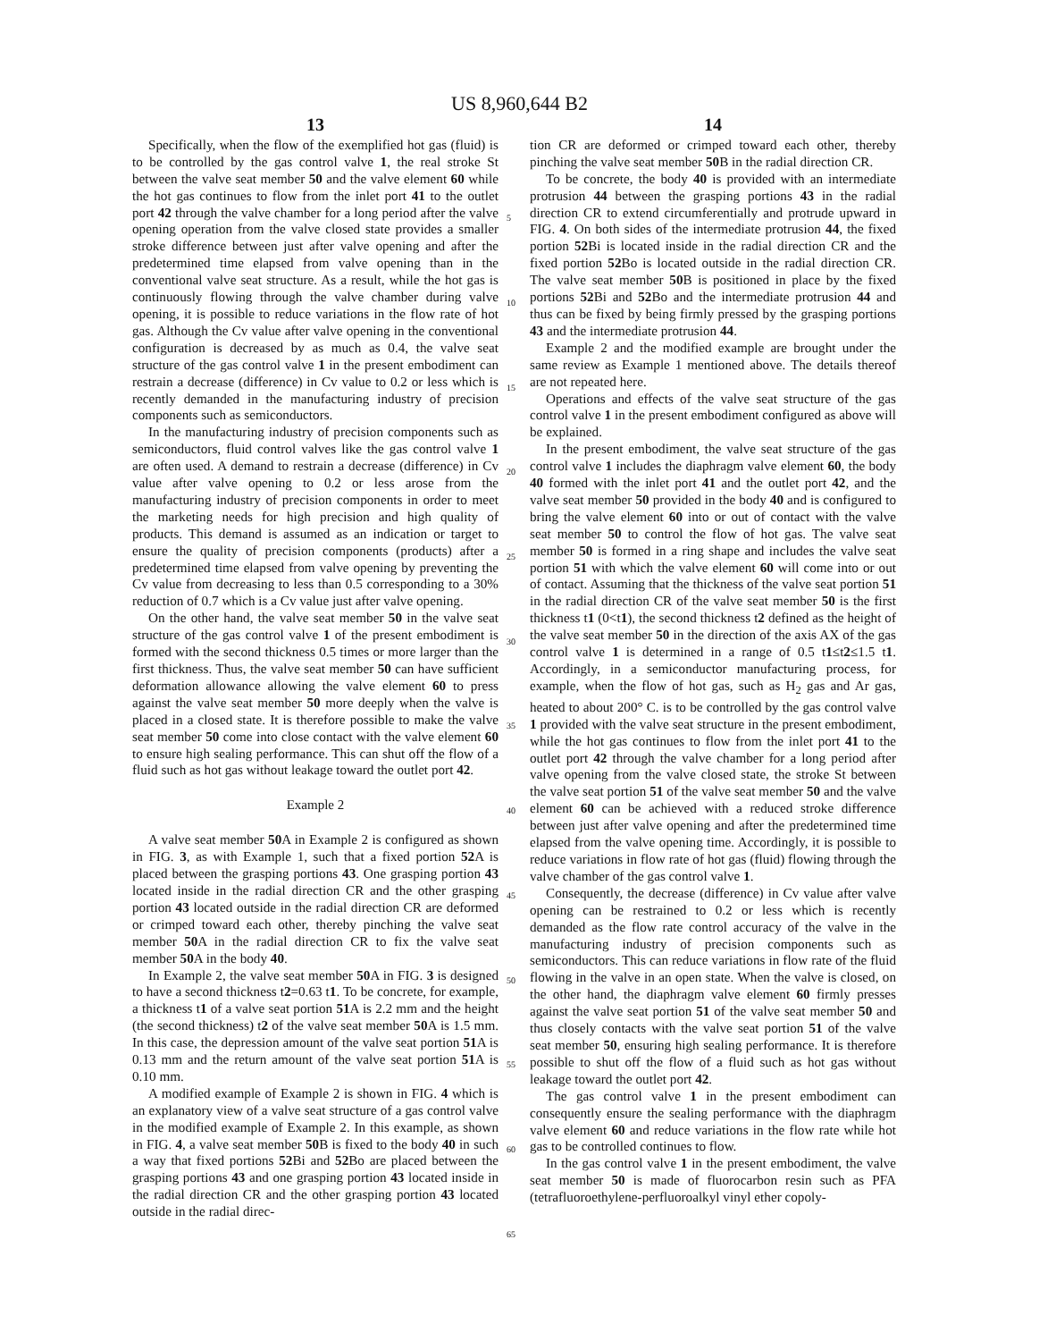US 8,960,644 B2
13
Specifically, when the flow of the exemplified hot gas (fluid) is to be controlled by the gas control valve 1, the real stroke St between the valve seat member 50 and the valve element 60 while the hot gas continues to flow from the inlet port 41 to the outlet port 42 through the valve chamber for a long period after the valve opening operation from the valve closed state provides a smaller stroke difference between just after valve opening and after the predetermined time elapsed from valve opening than in the conventional valve seat structure. As a result, while the hot gas is continuously flowing through the valve chamber during valve opening, it is possible to reduce variations in the flow rate of hot gas. Although the Cv value after valve opening in the conventional configuration is decreased by as much as 0.4, the valve seat structure of the gas control valve 1 in the present embodiment can restrain a decrease (difference) in Cv value to 0.2 or less which is recently demanded in the manufacturing industry of precision components such as semiconductors.
In the manufacturing industry of precision components such as semiconductors, fluid control valves like the gas control valve 1 are often used. A demand to restrain a decrease (difference) in Cv value after valve opening to 0.2 or less arose from the manufacturing industry of precision components in order to meet the marketing needs for high precision and high quality of products. This demand is assumed as an indication or target to ensure the quality of precision components (products) after a predetermined time elapsed from valve opening by preventing the Cv value from decreasing to less than 0.5 corresponding to a 30% reduction of 0.7 which is a Cv value just after valve opening.
On the other hand, the valve seat member 50 in the valve seat structure of the gas control valve 1 of the present embodiment is formed with the second thickness 0.5 times or more larger than the first thickness. Thus, the valve seat member 50 can have sufficient deformation allowance allowing the valve element 60 to press against the valve seat member 50 more deeply when the valve is placed in a closed state. It is therefore possible to make the valve seat member 50 come into close contact with the valve element 60 to ensure high sealing performance. This can shut off the flow of a fluid such as hot gas without leakage toward the outlet port 42.
Example 2
A valve seat member 50 A in Example 2 is configured as shown in FIG. 3, as with Example 1, such that a fixed portion 52 A is placed between the grasping portions 43. One grasping portion 43 located inside in the radial direction CR and the other grasping portion 43 located outside in the radial direction CR are deformed or crimped toward each other, thereby pinching the valve seat member 50 A in the radial direction CR to fix the valve seat member 50 A in the body 40.
In Example 2, the valve seat member 50 A in FIG. 3 is designed to have a second thickness t2=0.63 t1. To be concrete, for example, a thickness t1 of a valve seat portion 51 A is 2.2 mm and the height (the second thickness) t2 of the valve seat member 50 A is 1.5 mm. In this case, the depression amount of the valve seat portion 51 A is 0.13 mm and the return amount of the valve seat portion 51 A is 0.10 mm.
A modified example of Example 2 is shown in FIG. 4 which is an explanatory view of a valve seat structure of a gas control valve in the modified example of Example 2. In this example, as shown in FIG. 4, a valve seat member 50 B is fixed to the body 40 in such a way that fixed portions 52 Bi and 52 Bo are placed between the grasping portions 43 and one grasping portion 43 located inside in the radial direction CR and the other grasping portion 43 located outside in the radial direc-
14
tion CR are deformed or crimped toward each other, thereby pinching the valve seat member 50 B in the radial direction CR.
To be concrete, the body 40 is provided with an intermediate protrusion 44 between the grasping portions 43 in the radial direction CR to extend circumferentially and protrude upward in FIG. 4. On both sides of the intermediate protrusion 44, the fixed portion 52 Bi is located inside in the radial direction CR and the fixed portion 52 Bo is located outside in the radial direction CR. The valve seat member 50 B is positioned in place by the fixed portions 52 Bi and 52 Bo and the intermediate protrusion 44 and thus can be fixed by being firmly pressed by the grasping portions 43 and the intermediate protrusion 44.
Example 2 and the modified example are brought under the same review as Example 1 mentioned above. The details thereof are not repeated here.
Operations and effects of the valve seat structure of the gas control valve 1 in the present embodiment configured as above will be explained.
In the present embodiment, the valve seat structure of the gas control valve 1 includes the diaphragm valve element 60, the body 40 formed with the inlet port 41 and the outlet port 42, and the valve seat member 50 provided in the body 40 and is configured to bring the valve element 60 into or out of contact with the valve seat member 50 to control the flow of hot gas. The valve seat member 50 is formed in a ring shape and includes the valve seat portion 51 with which the valve element 60 will come into or out of contact. Assuming that the thickness of the valve seat portion 51 in the radial direction CR of the valve seat member 50 is the first thickness t1 (0<t1), the second thickness t2 defined as the height of the valve seat member 50 in the direction of the axis AX of the gas control valve 1 is determined in a range of 0.5 t1≤t2≤1.5 t1. Accordingly, in a semiconductor manufacturing process, for example, when the flow of hot gas, such as H<sub>2</sub> gas and Ar gas, heated to about 200° C. is to be controlled by the gas control valve 1 provided with the valve seat structure in the present embodiment, while the hot gas continues to flow from the inlet port 41 to the outlet port 42 through the valve chamber for a long period after valve opening from the valve closed state, the stroke St between the valve seat portion 51 of the valve seat member 50 and the valve element 60 can be achieved with a reduced stroke difference between just after valve opening and after the predetermined time elapsed from the valve opening time. Accordingly, it is possible to reduce variations in flow rate of hot gas (fluid) flowing through the valve chamber of the gas control valve 1.
Consequently, the decrease (difference) in Cv value after valve opening can be restrained to 0.2 or less which is recently demanded as the flow rate control accuracy of the valve in the manufacturing industry of precision components such as semiconductors. This can reduce variations in flow rate of the fluid flowing in the valve in an open state. When the valve is closed, on the other hand, the diaphragm valve element 60 firmly presses against the valve seat portion 51 of the valve seat member 50 and thus closely contacts with the valve seat portion 51 of the valve seat member 50, ensuring high sealing performance. It is therefore possible to shut off the flow of a fluid such as hot gas without leakage toward the outlet port 42.
The gas control valve 1 in the present embodiment can consequently ensure the sealing performance with the diaphragm valve element 60 and reduce variations in the flow rate while hot gas to be controlled continues to flow.
In the gas control valve 1 in the present embodiment, the valve seat member 50 is made of fluorocarbon resin such as PFA (tetrafluoroethylene-perfluoroalkyl vinyl ether copoly-
5
10
15
20
25
30
35
40
45
50
55
60
65